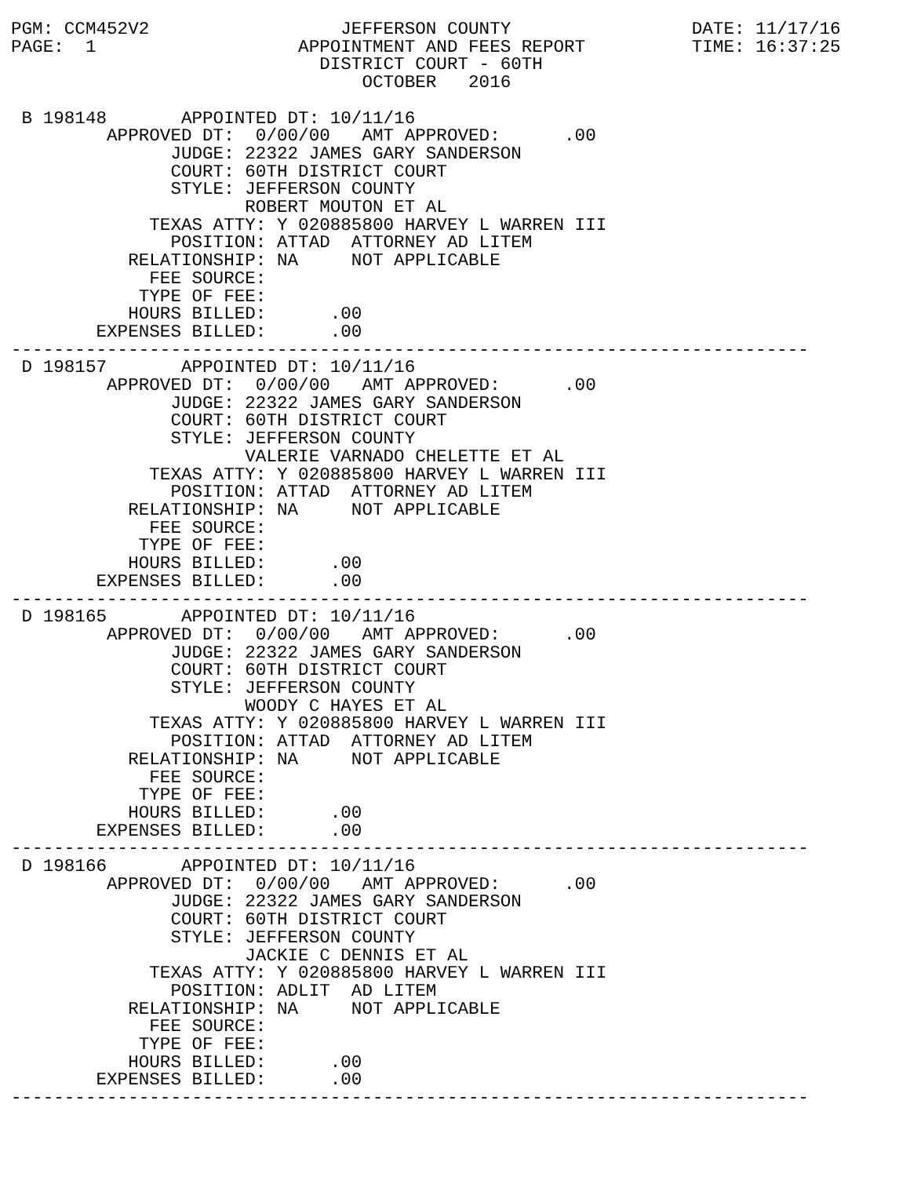PGM: CCM452V2                  JEFFERSON COUNTY                 DATE: 11/17/16
PAGE:  1                   APPOINTMENT AND FEES REPORT          TIME: 16:37:25
                             DISTRICT COURT - 60TH
                                 OCTOBER   2016

 B 198148       APPOINTED DT: 10/11/16
         APPROVED DT:  0/00/00   AMT APPROVED:      .00
               JUDGE: 22322 JAMES GARY SANDERSON
               COURT: 60TH DISTRICT COURT
               STYLE: JEFFERSON COUNTY
                      ROBERT MOUTON ET AL
             TEXAS ATTY: Y 020885800 HARVEY L WARREN III
               POSITION: ATTAD  ATTORNEY AD LITEM
           RELATIONSHIP: NA     NOT APPLICABLE
             FEE SOURCE:
            TYPE OF FEE:
           HOURS BILLED:      .00
        EXPENSES BILLED:      .00
---------------------------------------------------------------------------
 D 198157       APPOINTED DT: 10/11/16
         APPROVED DT:  0/00/00   AMT APPROVED:      .00
               JUDGE: 22322 JAMES GARY SANDERSON
               COURT: 60TH DISTRICT COURT
               STYLE: JEFFERSON COUNTY
                      VALERIE VARNADO CHELETTE ET AL
             TEXAS ATTY: Y 020885800 HARVEY L WARREN III
               POSITION: ATTAD  ATTORNEY AD LITEM
           RELATIONSHIP: NA     NOT APPLICABLE
             FEE SOURCE:
            TYPE OF FEE:
           HOURS BILLED:      .00
        EXPENSES BILLED:      .00
---------------------------------------------------------------------------
 D 198165       APPOINTED DT: 10/11/16
         APPROVED DT:  0/00/00   AMT APPROVED:      .00
               JUDGE: 22322 JAMES GARY SANDERSON
               COURT: 60TH DISTRICT COURT
               STYLE: JEFFERSON COUNTY
                      WOODY C HAYES ET AL
             TEXAS ATTY: Y 020885800 HARVEY L WARREN III
               POSITION: ATTAD  ATTORNEY AD LITEM
           RELATIONSHIP: NA     NOT APPLICABLE
             FEE SOURCE:
            TYPE OF FEE:
           HOURS BILLED:      .00
        EXPENSES BILLED:      .00
---------------------------------------------------------------------------
 D 198166       APPOINTED DT: 10/11/16
         APPROVED DT:  0/00/00   AMT APPROVED:      .00
               JUDGE: 22322 JAMES GARY SANDERSON
               COURT: 60TH DISTRICT COURT
               STYLE: JEFFERSON COUNTY
                      JACKIE C DENNIS ET AL
             TEXAS ATTY: Y 020885800 HARVEY L WARREN III
               POSITION: ADLIT  AD LITEM
           RELATIONSHIP: NA     NOT APPLICABLE
             FEE SOURCE:
            TYPE OF FEE:
           HOURS BILLED:      .00
        EXPENSES BILLED:      .00
---------------------------------------------------------------------------